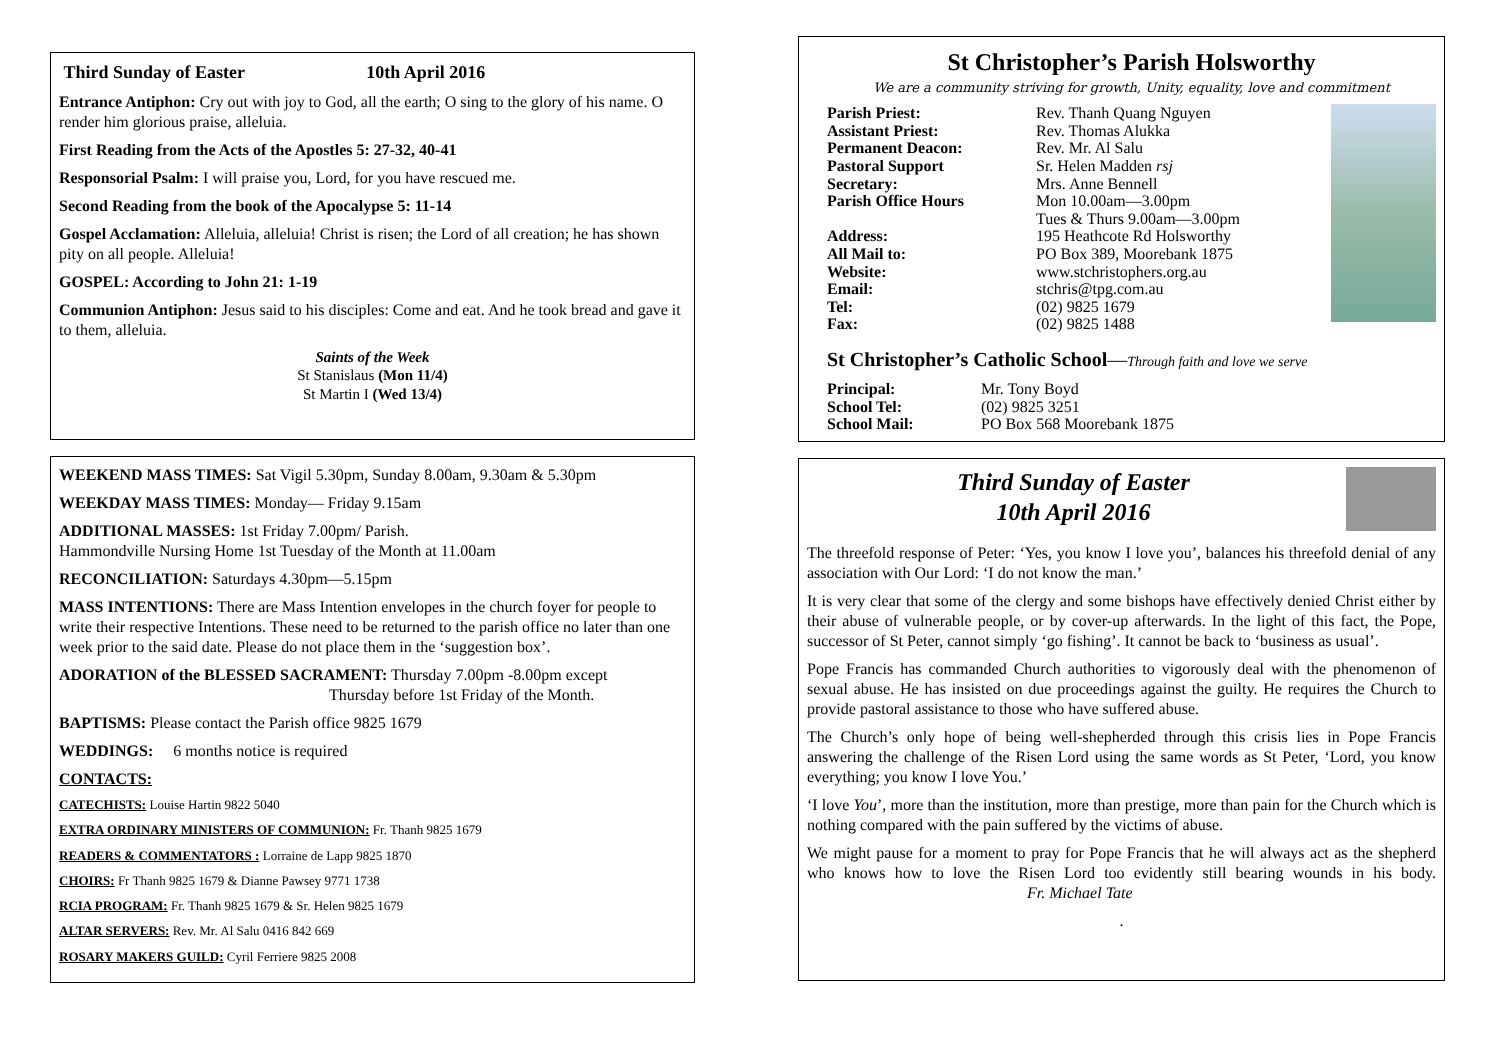Third Sunday of Easter 10th April 2016
Entrance Antiphon: Cry out with joy to God, all the earth; O sing to the glory of his name. O render him glorious praise, alleluia.
First Reading from the Acts of the Apostles 5: 27-32, 40-41
Responsorial Psalm: I will praise you, Lord, for you have rescued me.
Second Reading from the book of the Apocalypse 5: 11-14
Gospel Acclamation: Alleluia, alleluia! Christ is risen; the Lord of all creation; he has shown pity on all people. Alleluia!
GOSPEL: According to John 21: 1-19
Communion Antiphon: Jesus said to his disciples: Come and eat. And he took bread and gave it to them, alleluia.
Saints of the Week
St Stanislaus (Mon 11/4)
St Martin I (Wed 13/4)
WEEKEND MASS TIMES: Sat Vigil 5.30pm, Sunday 8.00am, 9.30am & 5.30pm
WEEKDAY MASS TIMES: Monday— Friday 9.15am
ADDITIONAL MASSES: 1st Friday 7.00pm/ Parish.
Hammondville Nursing Home 1st Tuesday of the Month at 11.00am
RECONCILIATION: Saturdays 4.30pm—5.15pm
MASS INTENTIONS: There are Mass Intention envelopes in the church foyer for people to write their respective Intentions. These need to be returned to the parish office no later than one week prior to the said date. Please do not place them in the ‘suggestion box’.
ADORATION of the BLESSED SACRAMENT: Thursday 7.00pm -8.00pm except
Thursday before 1st Friday of the Month.
BAPTISMS: Please contact the Parish office 9825 1679
WEDDINGS: 6 months notice is required
CONTACTS:
CATECHISTS: Louise Hartin 9822 5040
EXTRA ORDINARY MINISTERS OF COMMUNION: Fr. Thanh 9825 1679
READERS & COMMENTATORS : Lorraine de Lapp 9825 1870
CHOIRS: Fr Thanh 9825 1679 & Dianne Pawsey 9771 1738
RCIA PROGRAM: Fr. Thanh 9825 1679 & Sr. Helen 9825 1679
ALTAR SERVERS: Rev. Mr. Al Salu 0416 842 669
ROSARY MAKERS GUILD: Cyril Ferriere 9825 2008
St Christopher’s Parish Holsworthy
We are a community striving for growth, Unity, equality, love and commitment
| Parish Priest: | Rev. Thanh Quang Nguyen |
| Assistant Priest: | Rev. Thomas Alukka |
| Permanent Deacon: | Rev. Mr. Al Salu |
| Pastoral Support | Sr. Helen Madden rsj |
| Secretary: | Mrs. Anne Bennell |
| Parish Office Hours | Mon 10.00am—3.00pm Tues & Thurs 9.00am—3.00pm |
| Address: | 195 Heathcote Rd Holsworthy |
| All Mail to: | PO Box 389, Moorebank 1875 |
| Website: | www.stchristophers.org.au |
| Email: | stchris@tpg.com.au |
| Tel: | (02) 9825 1679 |
| Fax: | (02) 9825 1488 |
St Christopher’s Catholic School—Through faith and love we serve
| Principal: | Mr. Tony Boyd |
| School Tel: | (02) 9825 3251 |
| School Mail: | PO Box 568 Moorebank 1875 |
Third Sunday of Easter
10th April 2016
The threefold response of Peter: ‘Yes, you know I love you’, balances his threefold denial of any association with Our Lord: ‘I do not know the man.’
It is very clear that some of the clergy and some bishops have effectively denied Christ either by their abuse of vulnerable people, or by cover-up afterwards. In the light of this fact, the Pope, successor of St Peter, cannot simply ‘go fishing’. It cannot be back to ‘business as usual’.
Pope Francis has commanded Church authorities to vigorously deal with the phenomenon of sexual abuse. He has insisted on due proceedings against the guilty. He requires the Church to provide pastoral assistance to those who have suffered abuse.
The Church’s only hope of being well-shepherded through this crisis lies in Pope Francis answering the challenge of the Risen Lord using the same words as St Peter, ‘Lord, you know everything; you know I love You.’
‘I love You’, more than the institution, more than prestige, more than pain for the Church which is nothing compared with the pain suffered by the victims of abuse.
We might pause for a moment to pray for Pope Francis that he will always act as the shepherd who knows how to love the Risen Lord too evidently still bearing wounds in his body. Fr. Michael Tate
.